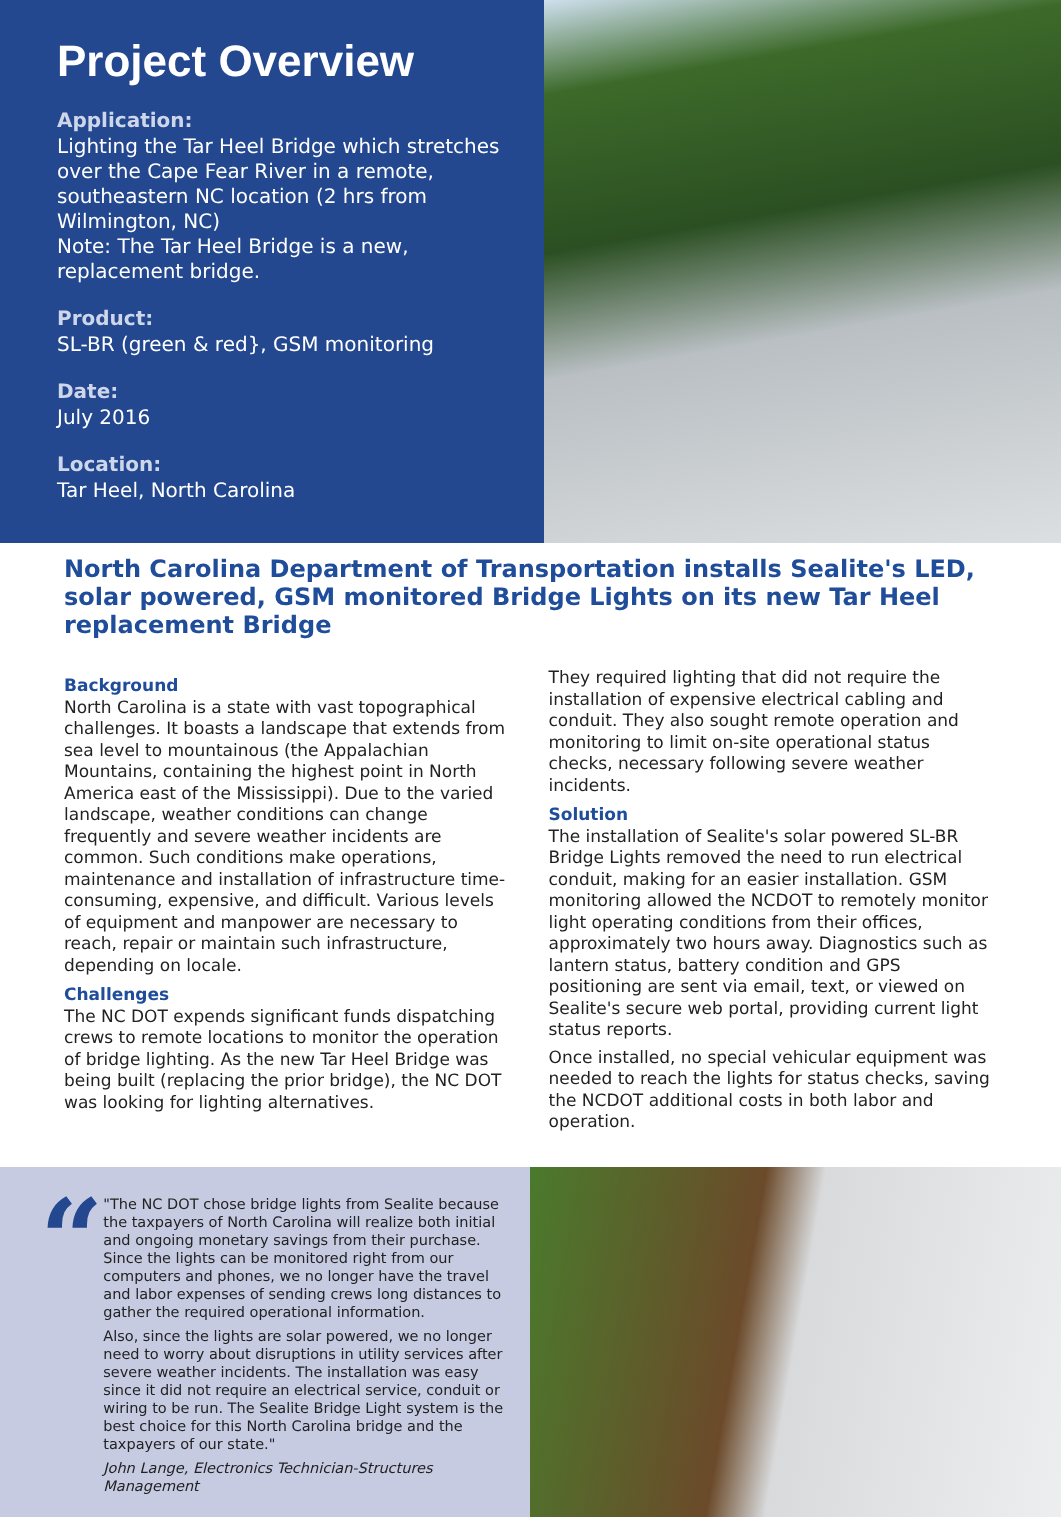Project Overview
Application:
Lighting the Tar Heel Bridge which stretches over the Cape Fear River in a remote, southeastern NC location (2 hrs from Wilmington, NC)
Note: The Tar Heel Bridge is a new, replacement bridge.
Product:
SL-BR (green & red}, GSM monitoring
Date:
July 2016
Location:
Tar Heel, North Carolina
North Carolina Department of Transportation installs Sealite's LED, solar powered, GSM monitored Bridge Lights on its new Tar Heel replacement Bridge
Background
North Carolina is a state with vast topographical challenges. It boasts a landscape that extends from sea level to mountainous (the Appalachian Mountains, containing the highest point in North America east of the Mississippi). Due to the varied landscape, weather conditions can change frequently and severe weather incidents are common. Such conditions make operations, maintenance and installation of infrastructure time-consuming, expensive, and difficult. Various levels of equipment and manpower are necessary to reach, repair or maintain such infrastructure, depending on locale.
Challenges
The NC DOT expends significant funds dispatching crews to remote locations to monitor the operation of bridge lighting. As the new Tar Heel Bridge was being built (replacing the prior bridge), the NC DOT was looking for lighting alternatives.
They required lighting that did not require the installation of expensive electrical cabling and conduit. They also sought remote operation and monitoring to limit on-site operational status checks, necessary following severe weather incidents.
Solution
The installation of Sealite's solar powered SL-BR Bridge Lights removed the need to run electrical conduit, making for an easier installation. GSM monitoring allowed the NCDOT to remotely monitor light operating conditions from their offices, approximately two hours away. Diagnostics such as lantern status, battery condition and GPS positioning are sent via email, text, or viewed on Sealite's secure web portal, providing current light status reports.
Once installed, no special vehicular equipment was needed to reach the lights for status checks, saving the NCDOT additional costs in both labor and operation.
“
"The NC DOT chose bridge lights from Sealite because the taxpayers of North Carolina will realize both initial and ongoing monetary savings from their purchase. Since the lights can be monitored right from our computers and phones, we no longer have the travel and labor expenses of sending crews long distances to gather the required operational information.
Also, since the lights are solar powered, we no longer need to worry about disruptions in utility services after severe weather incidents. The installation was easy since it did not require an electrical service, conduit or wiring to be run. The Sealite Bridge Light system is the best choice for this North Carolina bridge and the taxpayers of our state."
John Lange, Electronics Technician-Structures Management